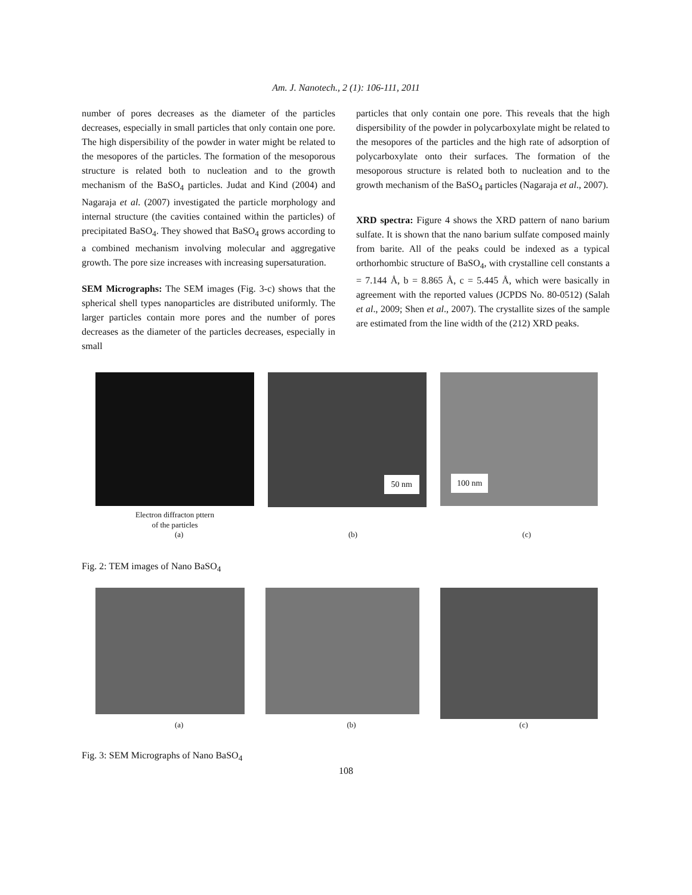Am. J. Nanotech., 2 (1): 106-111, 2011
number of pores decreases as the diameter of the particles decreases, especially in small particles that only contain one pore. The high dispersibility of the powder in water might be related to the mesopores of the particles. The formation of the mesoporous structure is related both to nucleation and to the growth mechanism of the BaSO<sub>4</sub> particles. Judat and Kind (2004) and Nagaraja et al. (2007) investigated the particle morphology and internal structure (the cavities contained within the particles) of precipitated BaSO<sub>4</sub>. They showed that BaSO<sub>4</sub> grows according to a combined mechanism involving molecular and aggregative growth. The pore size increases with increasing supersaturation.
SEM Micrographs: The SEM images (Fig. 3-c) shows that the spherical shell types nanoparticles are distributed uniformly. The larger particles contain more pores and the number of pores decreases as the diameter of the particles decreases, especially in small
particles that only contain one pore. This reveals that the high dispersibility of the powder in polycarboxylate might be related to the mesopores of the particles and the high rate of adsorption of polycarboxylate onto their surfaces. The formation of the mesoporous structure is related both to nucleation and to the growth mechanism of the BaSO<sub>4</sub> particles (Nagaraja et al., 2007).
XRD spectra: Figure 4 shows the XRD pattern of nano barium sulfate. It is shown that the nano barium sulfate composed mainly from barite. All of the peaks could be indexed as a typical orthorhombic structure of BaSO<sub>4</sub>, with crystalline cell constants a = 7.144 Å, b = 8.865 Å, c = 5.445 Å, which were basically in agreement with the reported values (JCPDS No. 80-0512) (Salah et al., 2009; Shen et al., 2007). The crystallite sizes of the sample are estimated from the line width of the (212) XRD peaks.
Electron diffracton pttern
of the particles
50 nm
100 nm
(a) (b) (c)
Fig. 2: TEM images of Nano BaSO<sub>4</sub>
(a) (b) (c)
Fig. 3: SEM Micrographs of Nano BaSO<sub>4</sub>
108